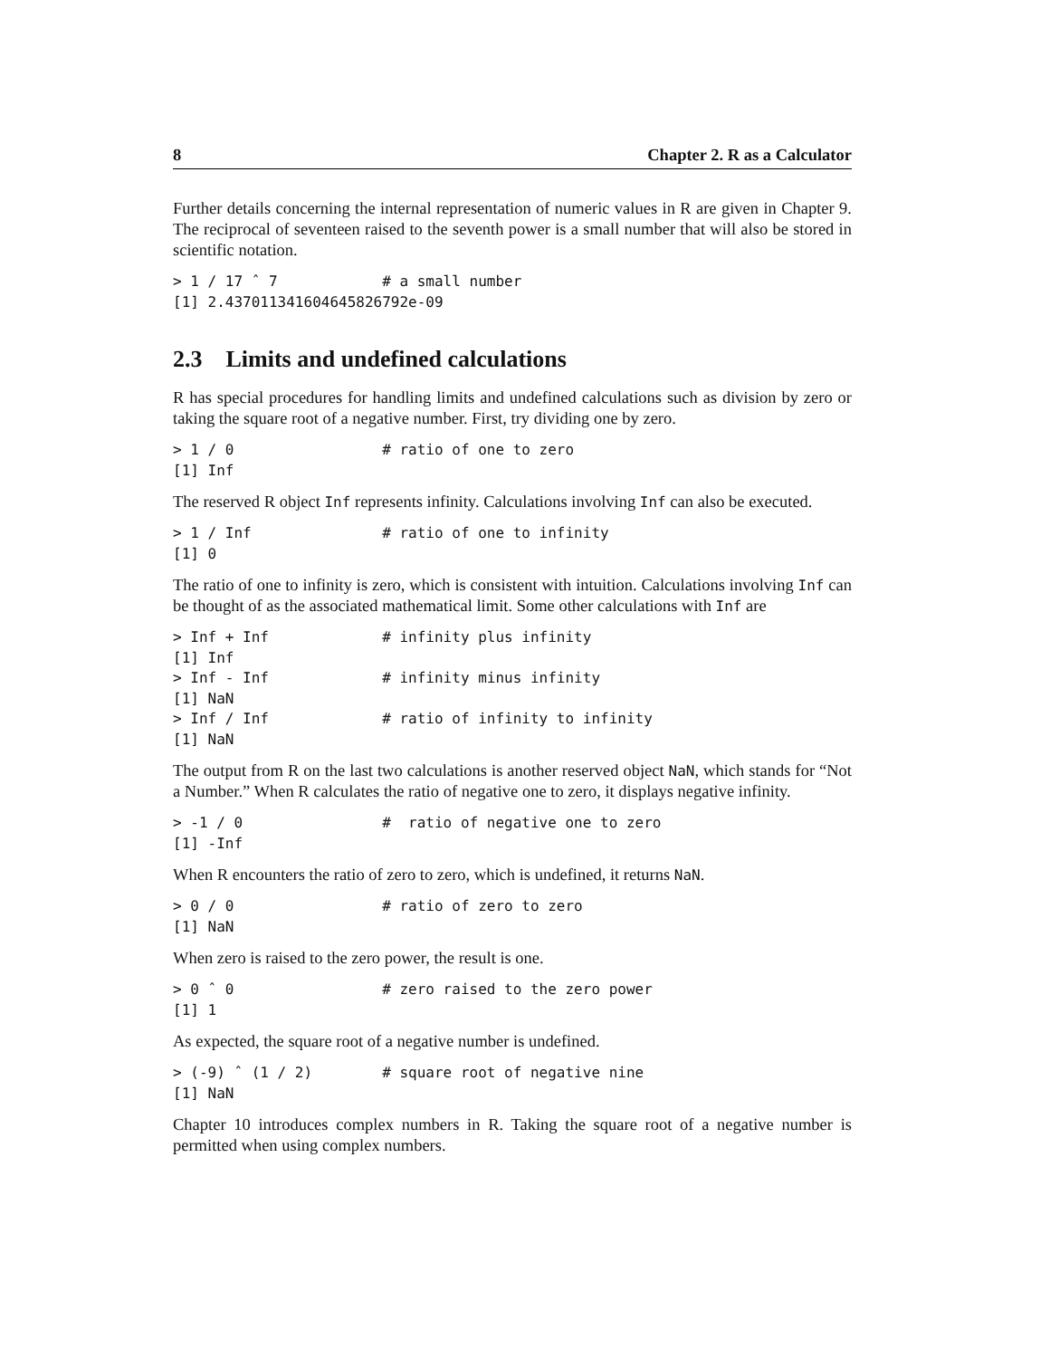8 Chapter 2. R as a Calculator
Further details concerning the internal representation of numeric values in R are given in Chapter 9. The reciprocal of seventeen raised to the seventh power is a small number that will also be stored in scientific notation.
> 1 / 17 ˆ 7            # a small number
[1] 2.437011341604645826792e-09
2.3 Limits and undefined calculations
R has special procedures for handling limits and undefined calculations such as division by zero or taking the square root of a negative number. First, try dividing one by zero.
> 1 / 0                 # ratio of one to zero
[1] Inf
The reserved R object Inf represents infinity. Calculations involving Inf can also be executed.
> 1 / Inf               # ratio of one to infinity
[1] 0
The ratio of one to infinity is zero, which is consistent with intuition. Calculations involving Inf can be thought of as the associated mathematical limit. Some other calculations with Inf are
> Inf + Inf             # infinity plus infinity
[1] Inf
> Inf - Inf             # infinity minus infinity
[1] NaN
> Inf / Inf             # ratio of infinity to infinity
[1] NaN
The output from R on the last two calculations is another reserved object NaN, which stands for “Not a Number.” When R calculates the ratio of negative one to zero, it displays negative infinity.
> -1 / 0                #  ratio of negative one to zero
[1] -Inf
When R encounters the ratio of zero to zero, which is undefined, it returns NaN.
> 0 / 0                 # ratio of zero to zero
[1] NaN
When zero is raised to the zero power, the result is one.
> 0 ˆ 0                 # zero raised to the zero power
[1] 1
As expected, the square root of a negative number is undefined.
> (-9) ˆ (1 / 2)        # square root of negative nine
[1] NaN
Chapter 10 introduces complex numbers in R. Taking the square root of a negative number is permitted when using complex numbers.